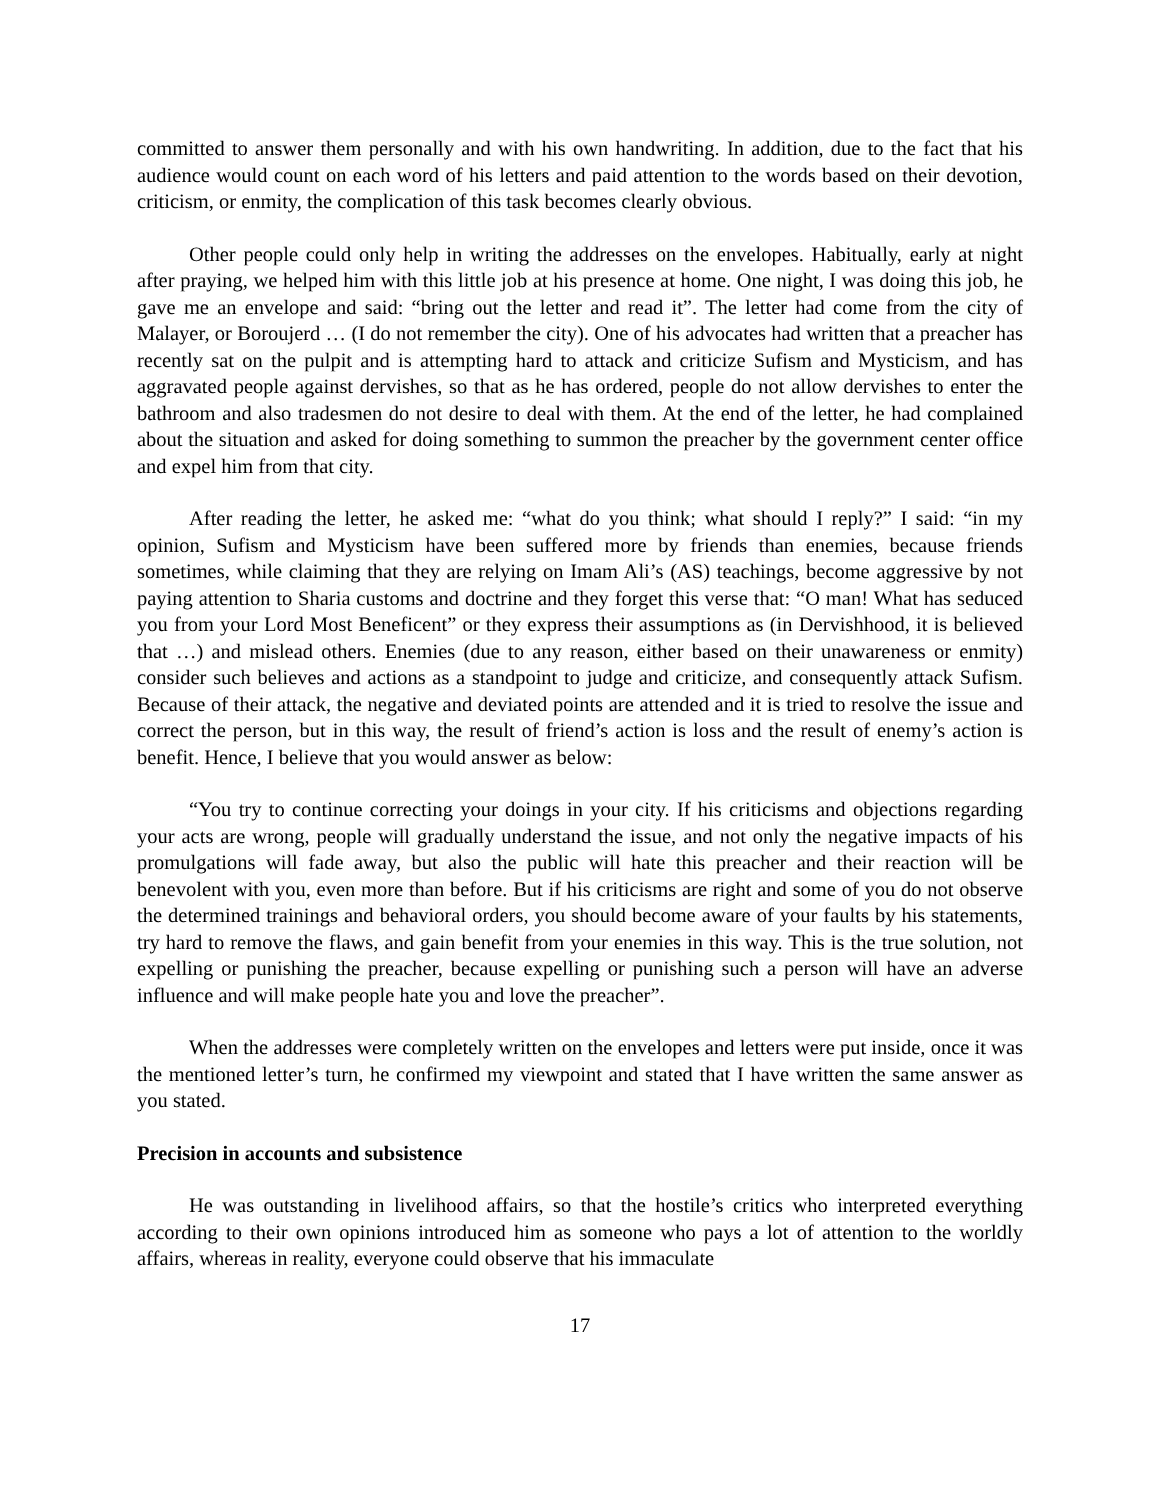committed to answer them personally and with his own handwriting. In addition, due to the fact that his audience would count on each word of his letters and paid attention to the words based on their devotion, criticism, or enmity, the complication of this task becomes clearly obvious.
Other people could only help in writing the addresses on the envelopes. Habitually, early at night after praying, we helped him with this little job at his presence at home. One night, I was doing this job, he gave me an envelope and said: “bring out the letter and read it”. The letter had come from the city of Malayer, or Boroujerd … (I do not remember the city). One of his advocates had written that a preacher has recently sat on the pulpit and is attempting hard to attack and criticize Sufism and Mysticism, and has aggravated people against dervishes, so that as he has ordered, people do not allow dervishes to enter the bathroom and also tradesmen do not desire to deal with them. At the end of the letter, he had complained about the situation and asked for doing something to summon the preacher by the government center office and expel him from that city.
After reading the letter, he asked me: “what do you think; what should I reply?” I said: “in my opinion, Sufism and Mysticism have been suffered more by friends than enemies, because friends sometimes, while claiming that they are relying on Imam Ali’s (AS) teachings, become aggressive by not paying attention to Sharia customs and doctrine and they forget this verse that: “O man! What has seduced you from your Lord Most Beneficent” or they express their assumptions as (in Dervishhood, it is believed that …) and mislead others. Enemies (due to any reason, either based on their unawareness or enmity) consider such believes and actions as a standpoint to judge and criticize, and consequently attack Sufism. Because of their attack, the negative and deviated points are attended and it is tried to resolve the issue and correct the person, but in this way, the result of friend’s action is loss and the result of enemy’s action is benefit. Hence, I believe that you would answer as below:
“You try to continue correcting your doings in your city. If his criticisms and objections regarding your acts are wrong, people will gradually understand the issue, and not only the negative impacts of his promulgations will fade away, but also the public will hate this preacher and their reaction will be benevolent with you, even more than before. But if his criticisms are right and some of you do not observe the determined trainings and behavioral orders, you should become aware of your faults by his statements, try hard to remove the flaws, and gain benefit from your enemies in this way. This is the true solution, not expelling or punishing the preacher, because expelling or punishing such a person will have an adverse influence and will make people hate you and love the preacher”.
When the addresses were completely written on the envelopes and letters were put inside, once it was the mentioned letter’s turn, he confirmed my viewpoint and stated that I have written the same answer as you stated.
Precision in accounts and subsistence
He was outstanding in livelihood affairs, so that the hostile’s critics who interpreted everything according to their own opinions introduced him as someone who pays a lot of attention to the worldly affairs, whereas in reality, everyone could observe that his immaculate
17